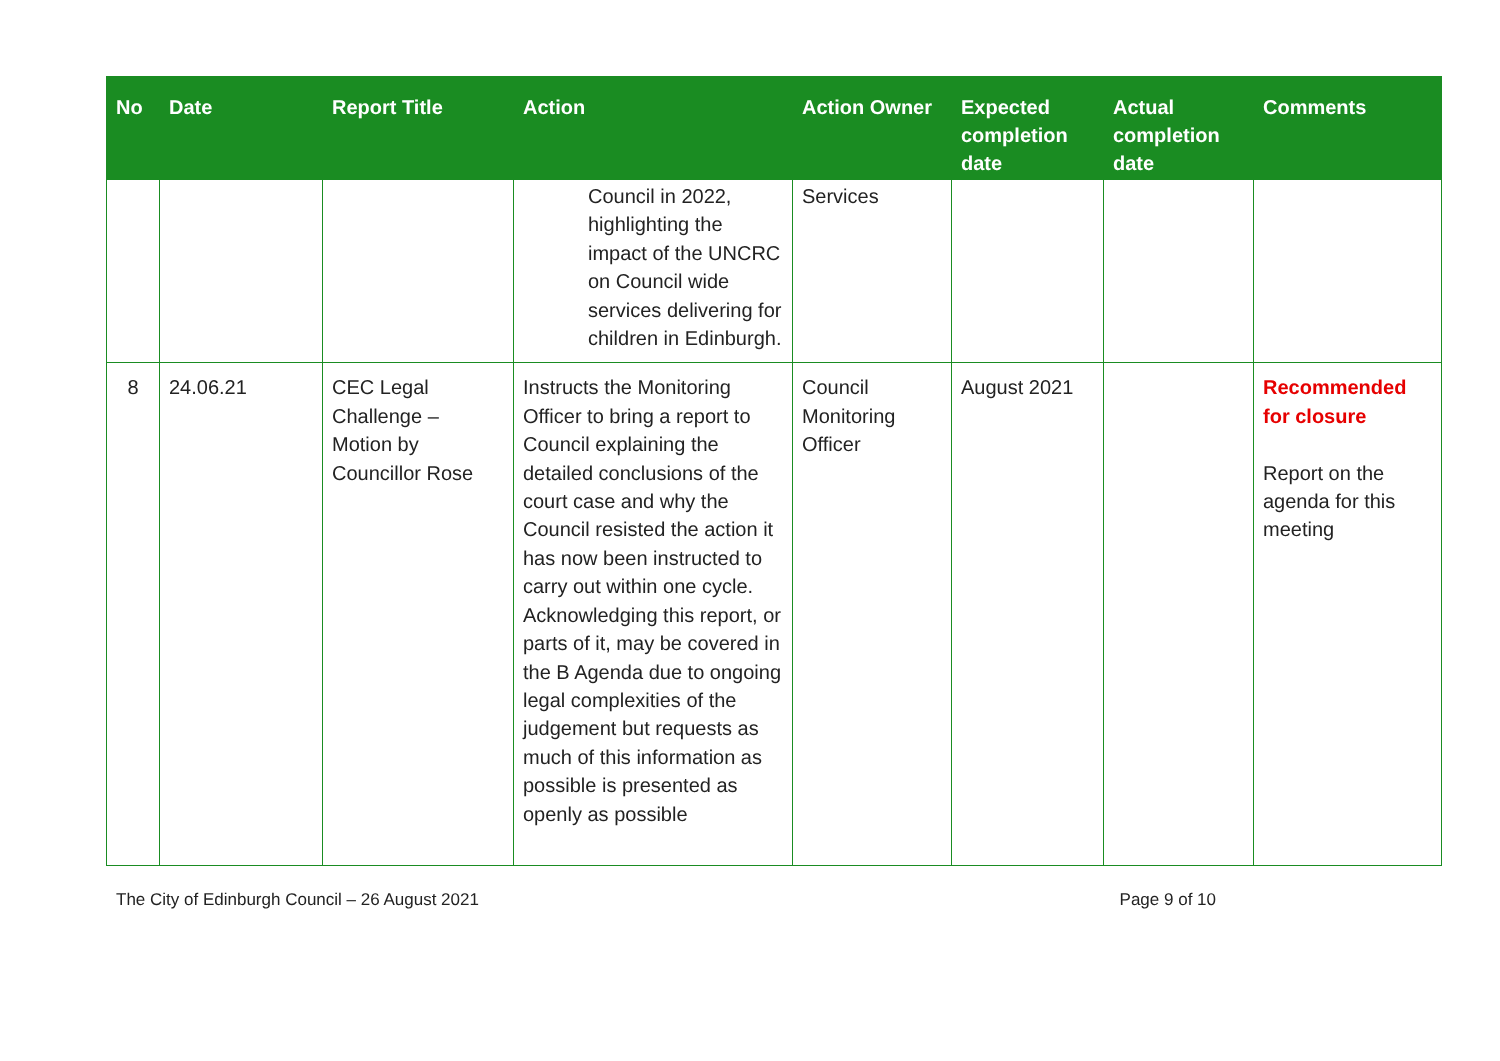| No | Date | Report Title | Action | Action Owner | Expected completion date | Actual completion date | Comments |
| --- | --- | --- | --- | --- | --- | --- | --- |
| | | | Council in 2022, highlighting the impact of the UNCRC on Council wide services delivering for children in Edinburgh. | Services | | | |
| 8 | 24.06.21 | CEC Legal Challenge – Motion by Councillor Rose | Instructs the Monitoring Officer to bring a report to Council explaining the detailed conclusions of the court case and why the Council resisted the action it has now been instructed to carry out within one cycle. Acknowledging this report, or parts of it, may be covered in the B Agenda due to ongoing legal complexities of the judgement but requests as much of this information as possible is presented as openly as possible | Council Monitoring Officer | August 2021 | | Recommended for closure Report on the agenda for this meeting |
The City of Edinburgh Council – 26 August 2021 Page 9 of 10